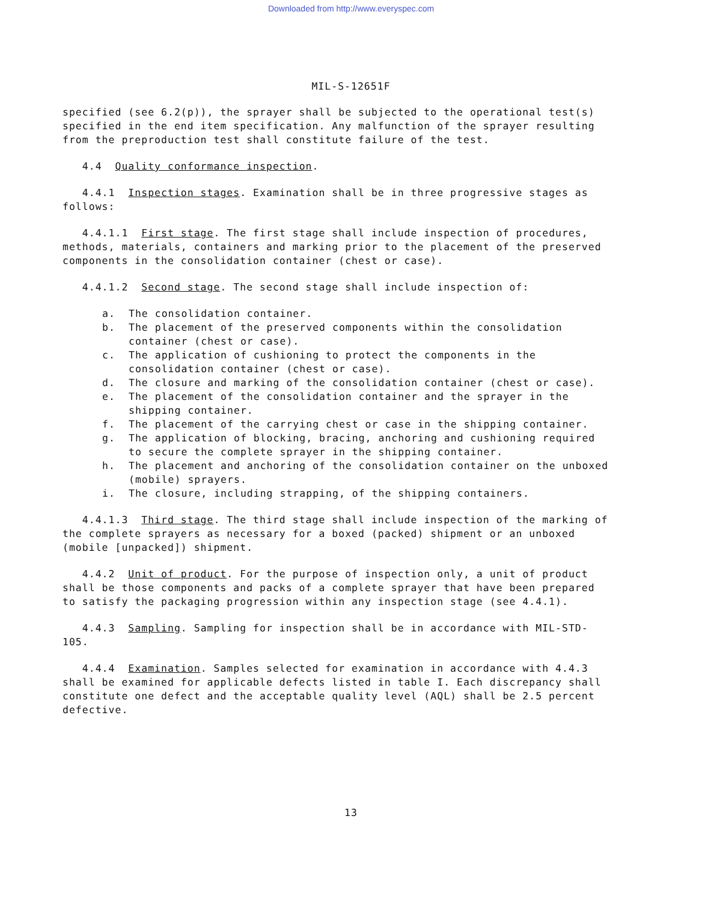Downloaded from http://www.everyspec.com
MIL-S-12651F
specified (see 6.2(p)), the sprayer shall be subjected to the operational test(s) specified in the end item specification. Any malfunction of the sprayer resulting from the preproduction test shall constitute failure of the test.
4.4 Quality conformance inspection.
4.4.1 Inspection stages. Examination shall be in three progressive stages as follows:
4.4.1.1 First stage. The first stage shall include inspection of procedures, methods, materials, containers and marking prior to the placement of the preserved components in the consolidation container (chest or case).
4.4.1.2 Second stage. The second stage shall include inspection of:
a. The consolidation container.
b. The placement of the preserved components within the consolidation container (chest or case).
c. The application of cushioning to protect the components in the consolidation container (chest or case).
d. The closure and marking of the consolidation container (chest or case).
e. The placement of the consolidation container and the sprayer in the shipping container.
f. The placement of the carrying chest or case in the shipping container.
g. The application of blocking, bracing, anchoring and cushioning required to secure the complete sprayer in the shipping container.
h. The placement and anchoring of the consolidation container on the unboxed (mobile) sprayers.
i. The closure, including strapping, of the shipping containers.
4.4.1.3 Third stage. The third stage shall include inspection of the marking of the complete sprayers as necessary for a boxed (packed) shipment or an unboxed (mobile [unpacked]) shipment.
4.4.2 Unit of product. For the purpose of inspection only, a unit of product shall be those components and packs of a complete sprayer that have been prepared to satisfy the packaging progression within any inspection stage (see 4.4.1).
4.4.3 Sampling. Sampling for inspection shall be in accordance with MIL-STD-105.
4.4.4 Examination. Samples selected for examination in accordance with 4.4.3 shall be examined for applicable defects listed in table I. Each discrepancy shall constitute one defect and the acceptable quality level (AQL) shall be 2.5 percent defective.
13